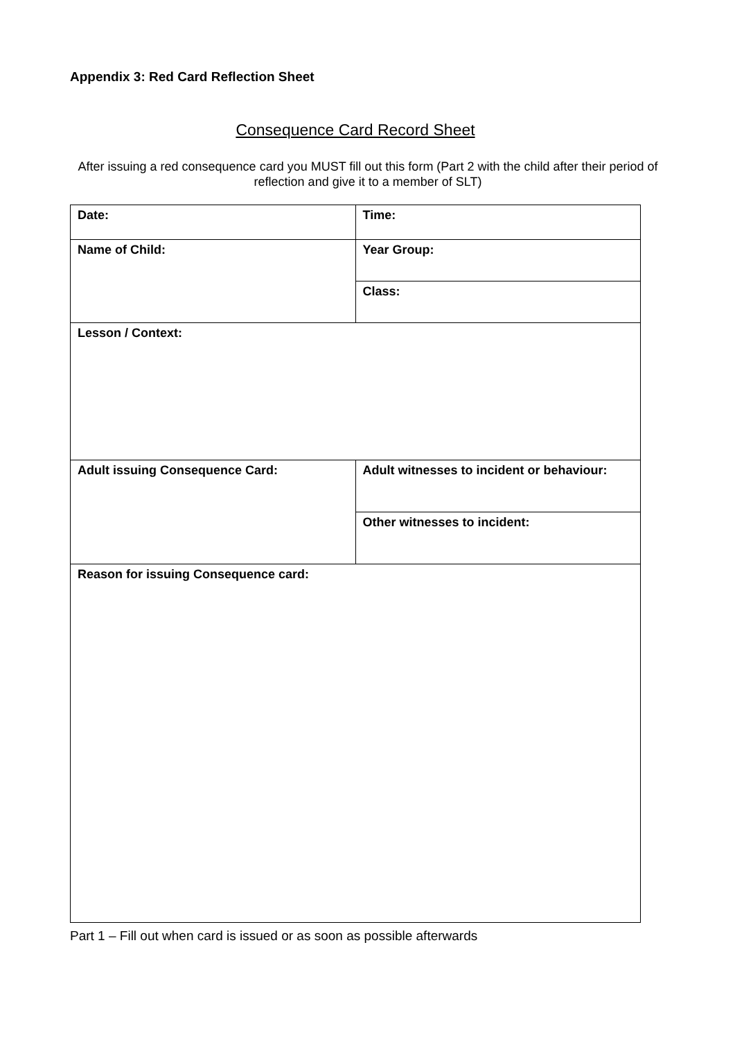Appendix 3: Red Card Reflection Sheet
Consequence Card Record Sheet
After issuing a red consequence card you MUST fill out this form (Part 2 with the child after their period of reflection and give it to a member of SLT)
| Date: | Time: |
| Name of Child: | Year Group: |
| | Class: |
| Lesson / Context: | |
| Adult issuing Consequence Card: | Adult witnesses to incident or behaviour: |
| | Other witnesses to incident: |
| Reason for issuing Consequence card: | |
Part 1 – Fill out when card is issued or as soon as possible afterwards